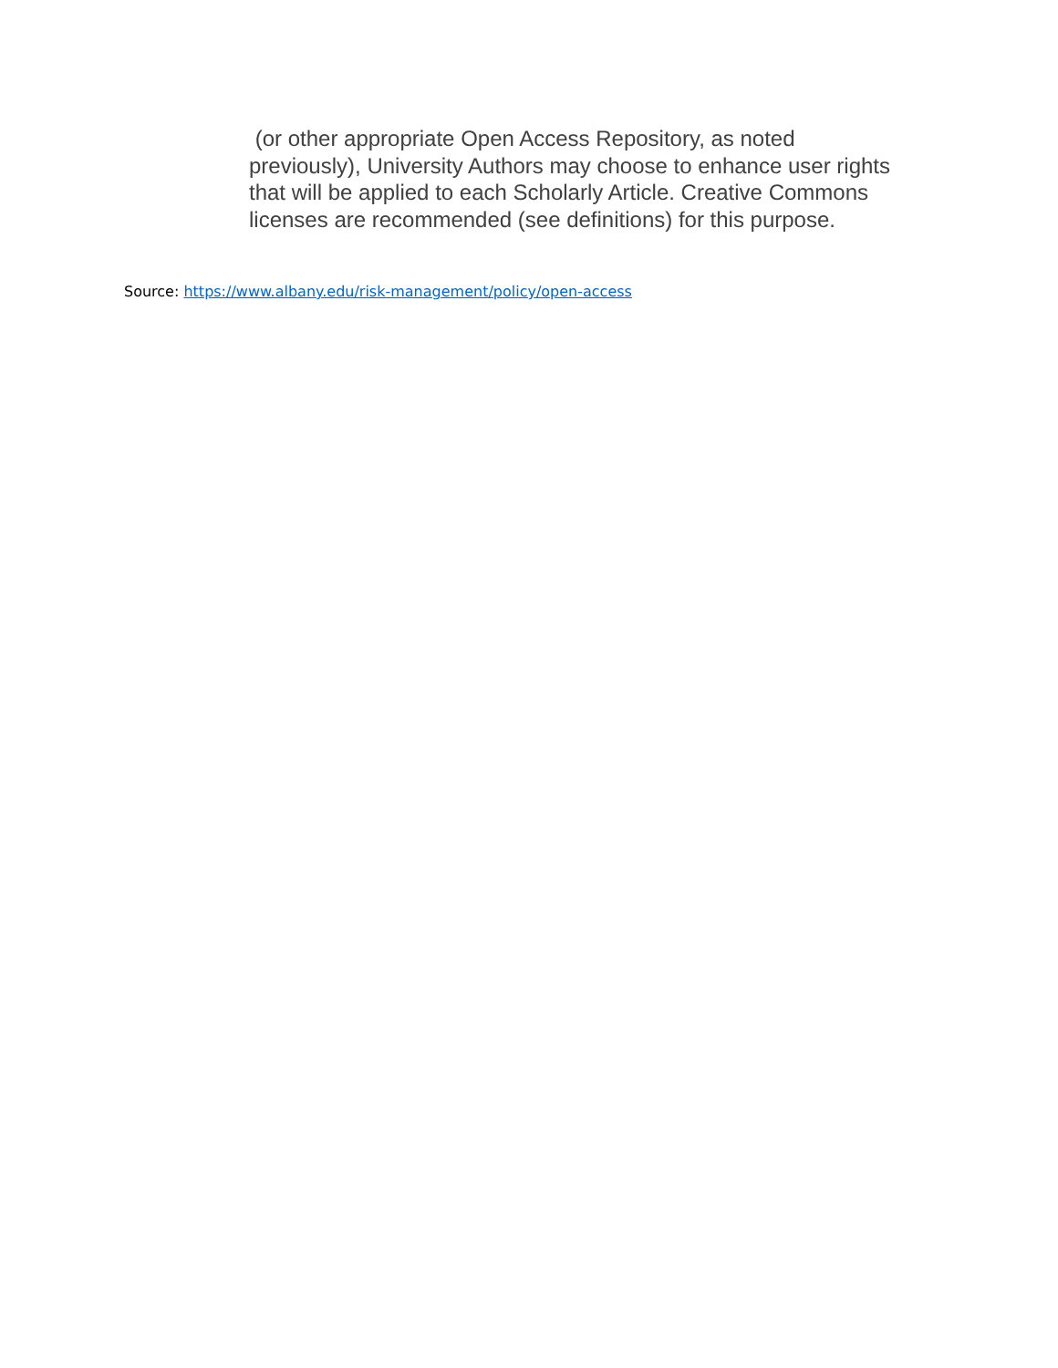(or other appropriate Open Access Repository, as noted previously), University Authors may choose to enhance user rights that will be applied to each Scholarly Article. Creative Commons licenses are recommended (see definitions) for this purpose.
Source: https://www.albany.edu/risk-management/policy/open-access